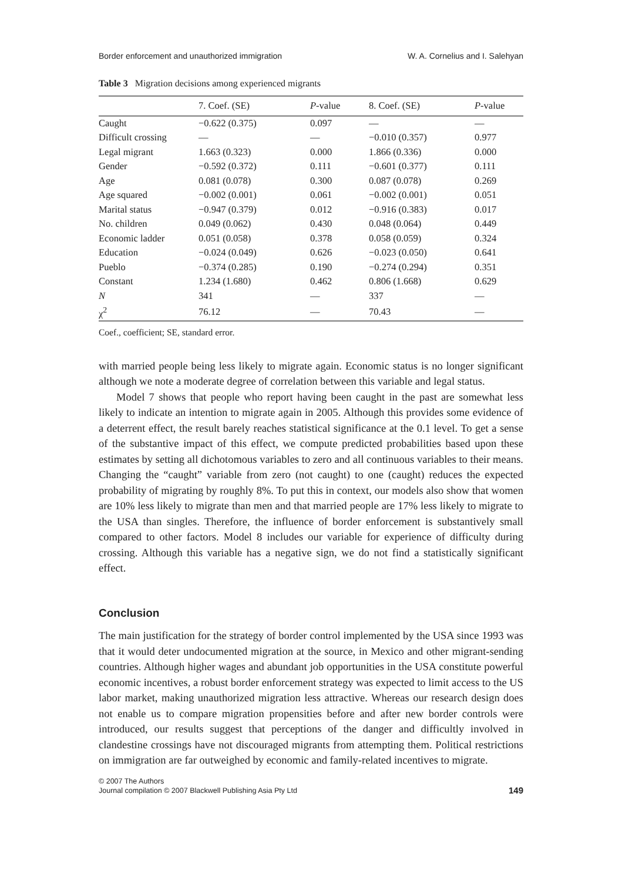Border enforcement and unauthorized immigration W. A. Cornelius and I. Salehyan
Table 3 Migration decisions among experienced migrants
| | 7. Coef. (SE) | P -value | 8. Coef. (SE) | P -value |
| --- | --- | --- | --- | --- |
| Caught | −0.622 (0.375) | 0.097 | — | — |
| Difficult crossing | — | — | −0.010 (0.357) | 0.977 |
| Legal migrant | 1.663 (0.323) | 0.000 | 1.866 (0.336) | 0.000 |
| Gender | −0.592 (0.372) | 0.111 | −0.601 (0.377) | 0.111 |
| Age | 0.081 (0.078) | 0.300 | 0.087 (0.078) | 0.269 |
| Age squared | −0.002 (0.001) | 0.061 | −0.002 (0.001) | 0.051 |
| Marital status | −0.947 (0.379) | 0.012 | −0.916 (0.383) | 0.017 |
| No. children | 0.049 (0.062) | 0.430 | 0.048 (0.064) | 0.449 |
| Economic ladder | 0.051 (0.058) | 0.378 | 0.058 (0.059) | 0.324 |
| Education | −0.024 (0.049) | 0.626 | −0.023 (0.050) | 0.641 |
| Pueblo | −0.374 (0.285) | 0.190 | −0.274 (0.294) | 0.351 |
| Constant | 1.234 (1.680) | 0.462 | 0.806 (1.668) | 0.629 |
| N | 341 | — | 337 | — |
| χ<sup>2</sup> | 76.12 | — | 70.43 | — |
Coef., coefficient; SE, standard error.
with married people being less likely to migrate again. Economic status is no longer significant although we note a moderate degree of correlation between this variable and legal status.
Model 7 shows that people who report having been caught in the past are somewhat less likely to indicate an intention to migrate again in 2005. Although this provides some evidence of a deterrent effect, the result barely reaches statistical significance at the 0.1 level. To get a sense of the substantive impact of this effect, we compute predicted probabilities based upon these estimates by setting all dichotomous variables to zero and all continuous variables to their means. Changing the “caught” variable from zero (not caught) to one (caught) reduces the expected probability of migrating by roughly 8%. To put this in context, our models also show that women are 10% less likely to migrate than men and that married people are 17% less likely to migrate to the USA than singles. Therefore, the influence of border enforcement is substantively small compared to other factors. Model 8 includes our variable for experience of difficulty during crossing. Although this variable has a negative sign, we do not find a statistically significant effect.
Conclusion
The main justification for the strategy of border control implemented by the USA since 1993 was that it would deter undocumented migration at the source, in Mexico and other migrant-sending countries. Although higher wages and abundant job opportunities in the USA constitute powerful economic incentives, a robust border enforcement strategy was expected to limit access to the US labor market, making unauthorized migration less attractive. Whereas our research design does not enable us to compare migration propensities before and after new border controls were introduced, our results suggest that perceptions of the danger and difficultly involved in clandestine crossings have not discouraged migrants from attempting them. Political restrictions on immigration are far outweighed by economic and family-related incentives to migrate.
© 2007 The Authors
Journal compilation © 2007 Blackwell Publishing Asia Pty Ltd 149